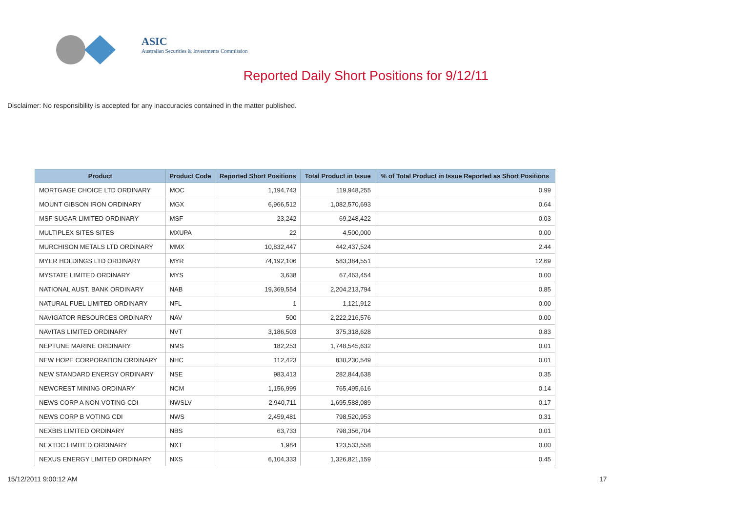ASIC
Australian Securities & Investments Commission
Reported Daily Short Positions for 9/12/11
Disclaimer: No responsibility is accepted for any inaccuracies contained in the matter published.
| Product | Product Code | Reported Short Positions | Total Product in Issue | % of Total Product in Issue Reported as Short Positions |
| --- | --- | --- | --- | --- |
| MORTGAGE CHOICE LTD ORDINARY | MOC | 1,194,743 | 119,948,255 | 0.99 |
| MOUNT GIBSON IRON ORDINARY | MGX | 6,966,512 | 1,082,570,693 | 0.64 |
| MSF SUGAR LIMITED ORDINARY | MSF | 23,242 | 69,248,422 | 0.03 |
| MULTIPLEX SITES SITES | MXUPA | 22 | 4,500,000 | 0.00 |
| MURCHISON METALS LTD ORDINARY | MMX | 10,832,447 | 442,437,524 | 2.44 |
| MYER HOLDINGS LTD ORDINARY | MYR | 74,192,106 | 583,384,551 | 12.69 |
| MYSTATE LIMITED ORDINARY | MYS | 3,638 | 67,463,454 | 0.00 |
| NATIONAL AUST. BANK ORDINARY | NAB | 19,369,554 | 2,204,213,794 | 0.85 |
| NATURAL FUEL LIMITED ORDINARY | NFL | 1 | 1,121,912 | 0.00 |
| NAVIGATOR RESOURCES ORDINARY | NAV | 500 | 2,222,216,576 | 0.00 |
| NAVITAS LIMITED ORDINARY | NVT | 3,186,503 | 375,318,628 | 0.83 |
| NEPTUNE MARINE ORDINARY | NMS | 182,253 | 1,748,545,632 | 0.01 |
| NEW HOPE CORPORATION ORDINARY | NHC | 112,423 | 830,230,549 | 0.01 |
| NEW STANDARD ENERGY ORDINARY | NSE | 983,413 | 282,844,638 | 0.35 |
| NEWCREST MINING ORDINARY | NCM | 1,156,999 | 765,495,616 | 0.14 |
| NEWS CORP A NON-VOTING CDI | NWSLV | 2,940,711 | 1,695,588,089 | 0.17 |
| NEWS CORP B VOTING CDI | NWS | 2,459,481 | 798,520,953 | 0.31 |
| NEXBIS LIMITED ORDINARY | NBS | 63,733 | 798,356,704 | 0.01 |
| NEXTDC LIMITED ORDINARY | NXT | 1,984 | 123,533,558 | 0.00 |
| NEXUS ENERGY LIMITED ORDINARY | NXS | 6,104,333 | 1,326,821,159 | 0.45 |
15/12/2011 9:00:12 AM 17